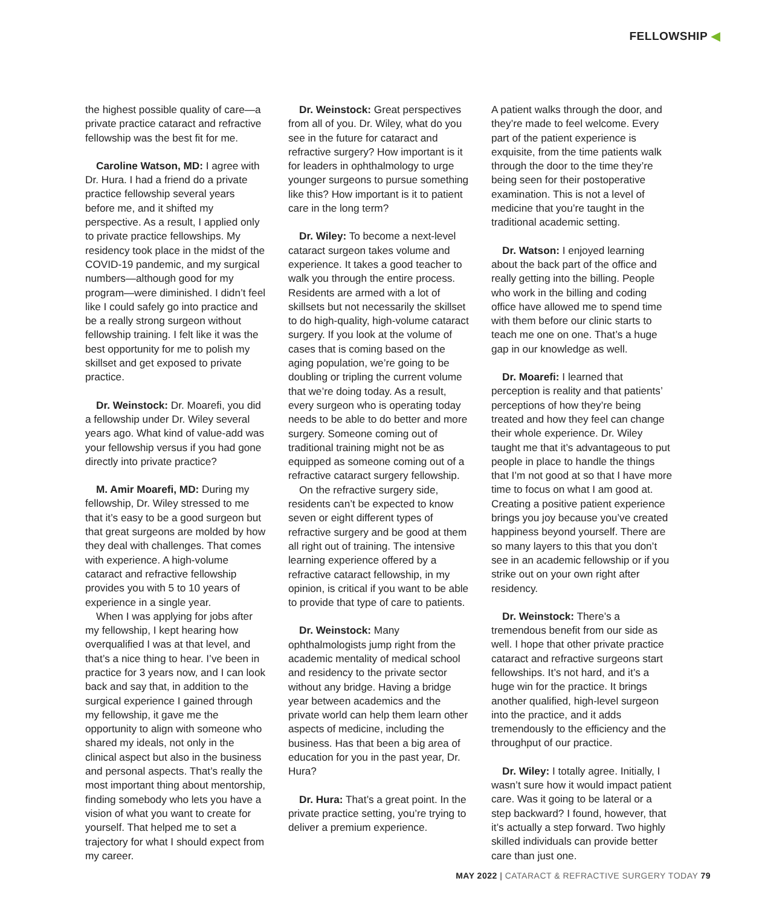FELLOWSHIP ◀
the highest possible quality of care—a private practice cataract and refractive fellowship was the best fit for me.
Caroline Watson, MD: I agree with Dr. Hura. I had a friend do a private practice fellowship several years before me, and it shifted my perspective. As a result, I applied only to private practice fellowships. My residency took place in the midst of the COVID-19 pandemic, and my surgical numbers—although good for my program—were diminished. I didn’t feel like I could safely go into practice and be a really strong surgeon without fellowship training. I felt like it was the best opportunity for me to polish my skillset and get exposed to private practice.
Dr. Weinstock: Dr. Moarefi, you did a fellowship under Dr. Wiley several years ago. What kind of value-add was your fellowship versus if you had gone directly into private practice?
M. Amir Moarefi, MD: During my fellowship, Dr. Wiley stressed to me that it’s easy to be a good surgeon but that great surgeons are molded by how they deal with challenges. That comes with experience. A high-volume cataract and refractive fellowship provides you with 5 to 10 years of experience in a single year.
When I was applying for jobs after my fellowship, I kept hearing how overqualified I was at that level, and that’s a nice thing to hear. I’ve been in practice for 3 years now, and I can look back and say that, in addition to the surgical experience I gained through my fellowship, it gave me the opportunity to align with someone who shared my ideals, not only in the clinical aspect but also in the business and personal aspects. That’s really the most important thing about mentorship, finding somebody who lets you have a vision of what you want to create for yourself. That helped me to set a trajectory for what I should expect from my career.
Dr. Weinstock: Great perspectives from all of you. Dr. Wiley, what do you see in the future for cataract and refractive surgery? How important is it for leaders in ophthalmology to urge younger surgeons to pursue something like this? How important is it to patient care in the long term?
Dr. Wiley: To become a next-level cataract surgeon takes volume and experience. It takes a good teacher to walk you through the entire process. Residents are armed with a lot of skillsets but not necessarily the skillset to do high-quality, high-volume cataract surgery. If you look at the volume of cases that is coming based on the aging population, we’re going to be doubling or tripling the current volume that we’re doing today. As a result, every surgeon who is operating today needs to be able to do better and more surgery. Someone coming out of traditional training might not be as equipped as someone coming out of a refractive cataract surgery fellowship.
On the refractive surgery side, residents can’t be expected to know seven or eight different types of refractive surgery and be good at them all right out of training. The intensive learning experience offered by a refractive cataract fellowship, in my opinion, is critical if you want to be able to provide that type of care to patients.
Dr. Weinstock: Many ophthalmologists jump right from the academic mentality of medical school and residency to the private sector without any bridge. Having a bridge year between academics and the private world can help them learn other aspects of medicine, including the business. Has that been a big area of education for you in the past year, Dr. Hura?
Dr. Hura: That’s a great point. In the private practice setting, you’re trying to deliver a premium experience.
A patient walks through the door, and they’re made to feel welcome. Every part of the patient experience is exquisite, from the time patients walk through the door to the time they’re being seen for their postoperative examination. This is not a level of medicine that you’re taught in the traditional academic setting.
Dr. Watson: I enjoyed learning about the back part of the office and really getting into the billing. People who work in the billing and coding office have allowed me to spend time with them before our clinic starts to teach me one on one. That’s a huge gap in our knowledge as well.
Dr. Moarefi: I learned that perception is reality and that patients’ perceptions of how they’re being treated and how they feel can change their whole experience. Dr. Wiley taught me that it’s advantageous to put people in place to handle the things that I’m not good at so that I have more time to focus on what I am good at. Creating a positive patient experience brings you joy because you’ve created happiness beyond yourself. There are so many layers to this that you don’t see in an academic fellowship or if you strike out on your own right after residency.
Dr. Weinstock: There’s a tremendous benefit from our side as well. I hope that other private practice cataract and refractive surgeons start fellowships. It’s not hard, and it’s a huge win for the practice. It brings another qualified, high-level surgeon into the practice, and it adds tremendously to the efficiency and the throughput of our practice.
Dr. Wiley: I totally agree. Initially, I wasn’t sure how it would impact patient care. Was it going to be lateral or a step backward? I found, however, that it’s actually a step forward. Two highly skilled individuals can provide better care than just one.
MAY 2022 | CATARACT & REFRACTIVE SURGERY TODAY 79